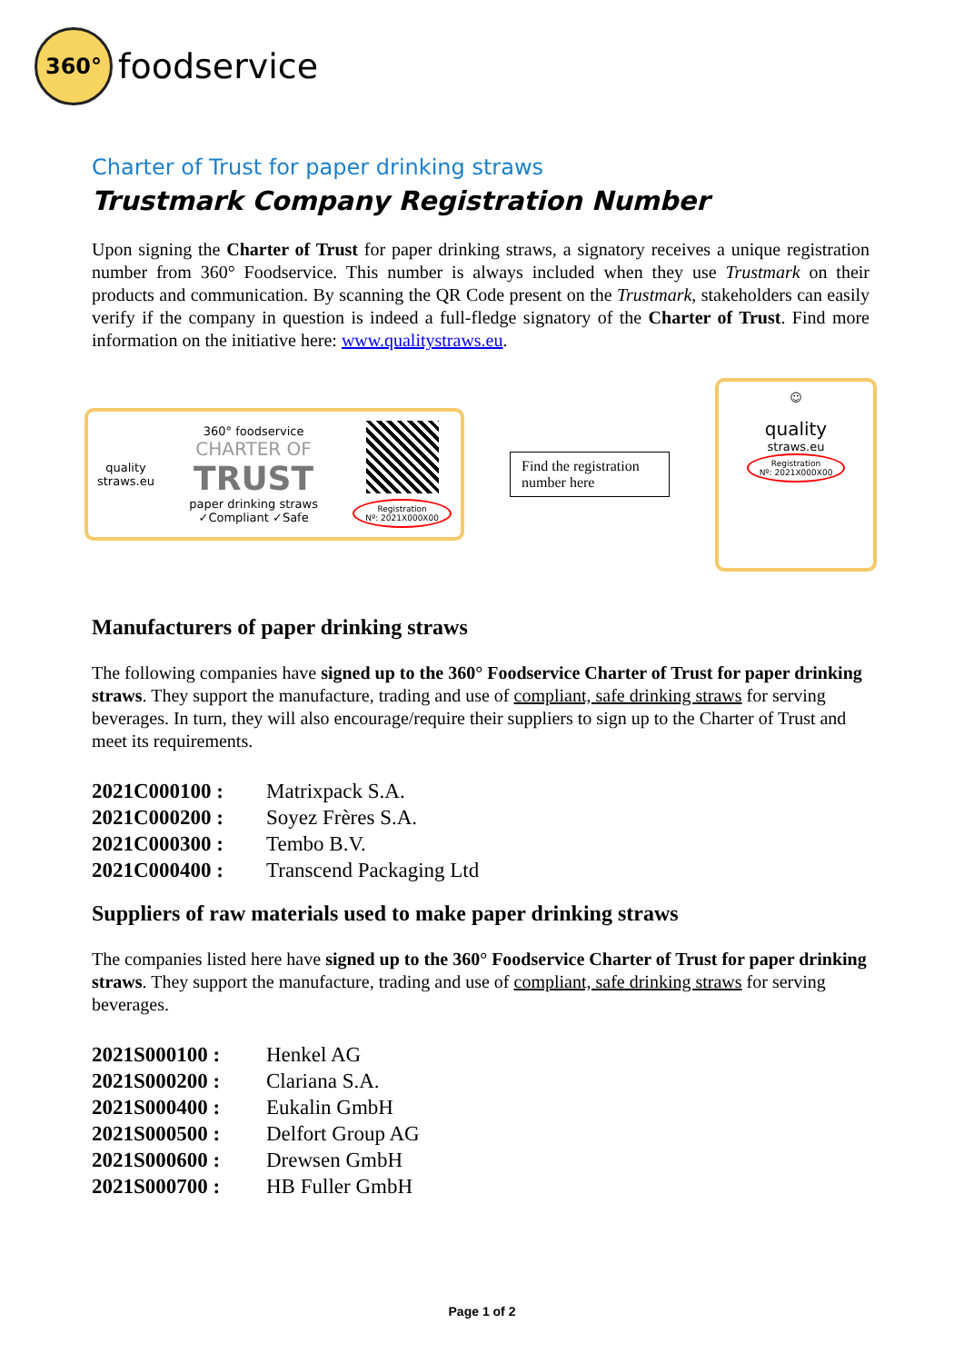360°
foodservice
Charter of Trust for paper drinking straws
Trustmark Company Registration Number
Upon signing the Charter of Trust for paper drinking straws, a signatory receives a unique registration number from 360° Foodservice. This number is always included when they use Trustmark on their products and communication. By scanning the QR Code present on the Trustmark, stakeholders can easily verify if the company in question is indeed a full-fledge signatory of the Charter of Trust. Find more information on the initiative here: www.qualitystraws.eu.
quality
straws.eu
360° foodservice
CHARTER OF
TRUST
paper drinking straws
✓Compliant ✓Safe
Registration
Nº: 2021X000X00
Find the registration number here
☺
quality
straws.eu
Registration
Nº: 2021X000X00
Manufacturers of paper drinking straws
The following companies have signed up to the 360° Foodservice Charter of Trust for paper drinking straws. They support the manufacture, trading and use of compliant, safe drinking straws for serving beverages. In turn, they will also encourage/require their suppliers to sign up to the Charter of Trust and meet its requirements.
2021C000100 : Matrixpack S.A.
2021C000200 : Soyez Frères S.A.
2021C000300 : Tembo B.V.
2021C000400 : Transcend Packaging Ltd
Suppliers of raw materials used to make paper drinking straws
The companies listed here have signed up to the 360° Foodservice Charter of Trust for paper drinking straws. They support the manufacture, trading and use of compliant, safe drinking straws for serving beverages.
2021S000100 : Henkel AG
2021S000200 : Clariana S.A.
2021S000400 : Eukalin GmbH
2021S000500 : Delfort Group AG
2021S000600 : Drewsen GmbH
2021S000700 : HB Fuller GmbH
Page 1 of 2